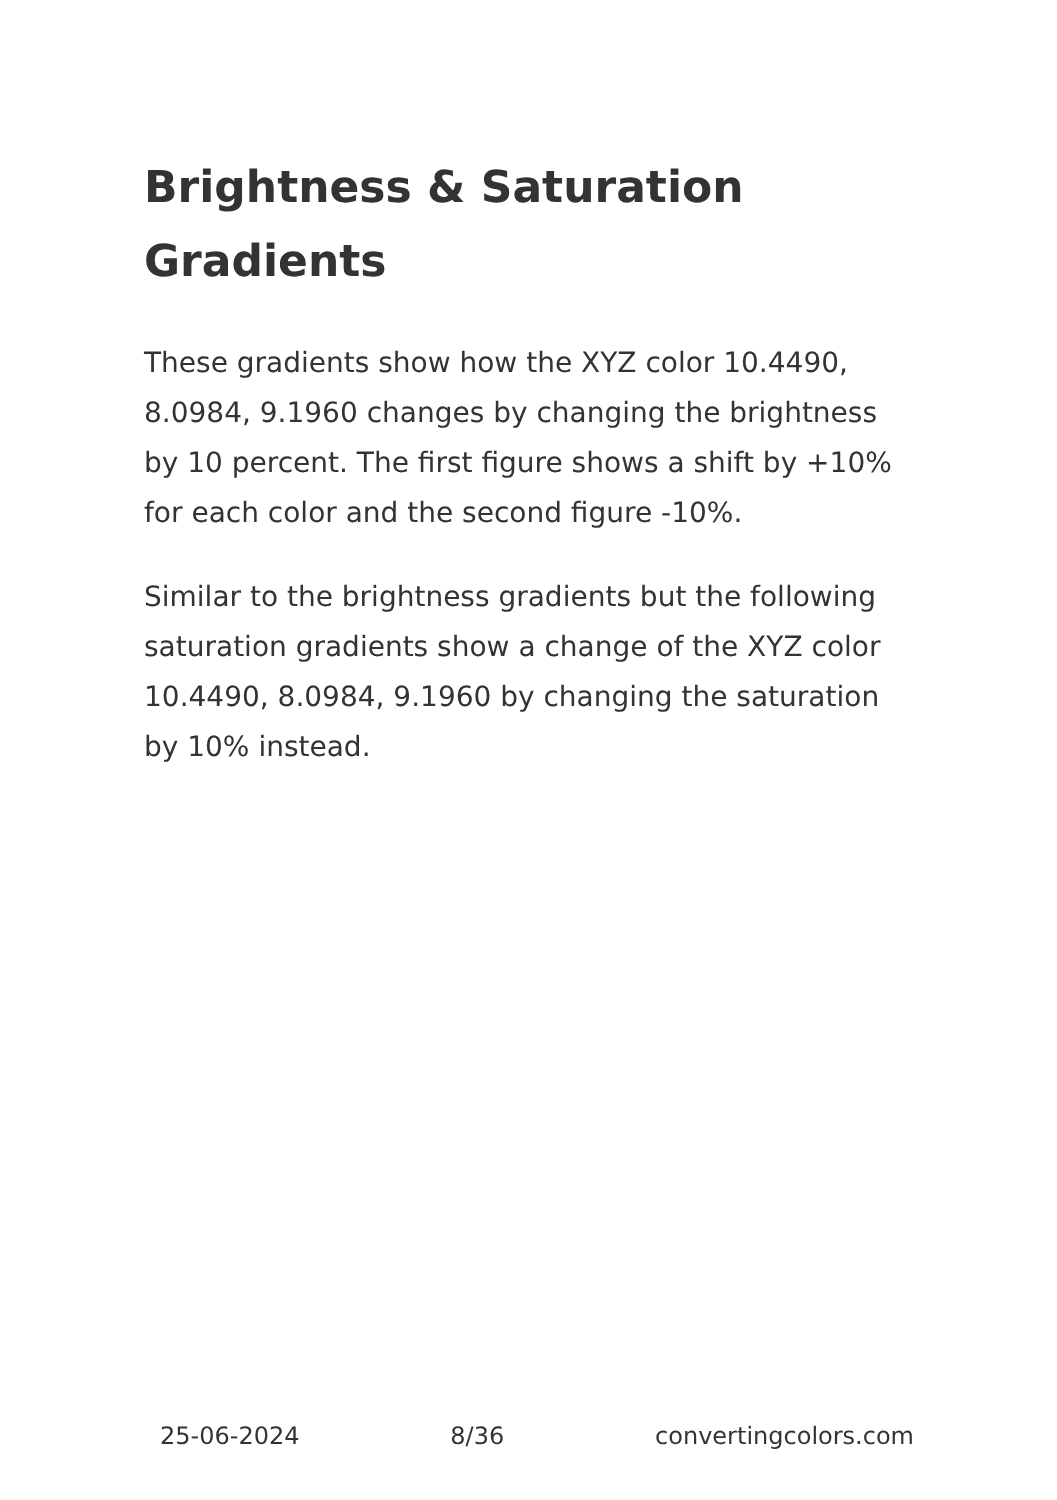Brightness & Saturation Gradients
These gradients show how the XYZ color 10.4490, 8.0984, 9.1960 changes by changing the brightness by 10 percent. The first figure shows a shift by +10% for each color and the second figure -10%.
Similar to the brightness gradients but the following saturation gradients show a change of the XYZ color 10.4490, 8.0984, 9.1960 by changing the saturation by 10% instead.
25-06-2024 8/36 convertingcolors.com